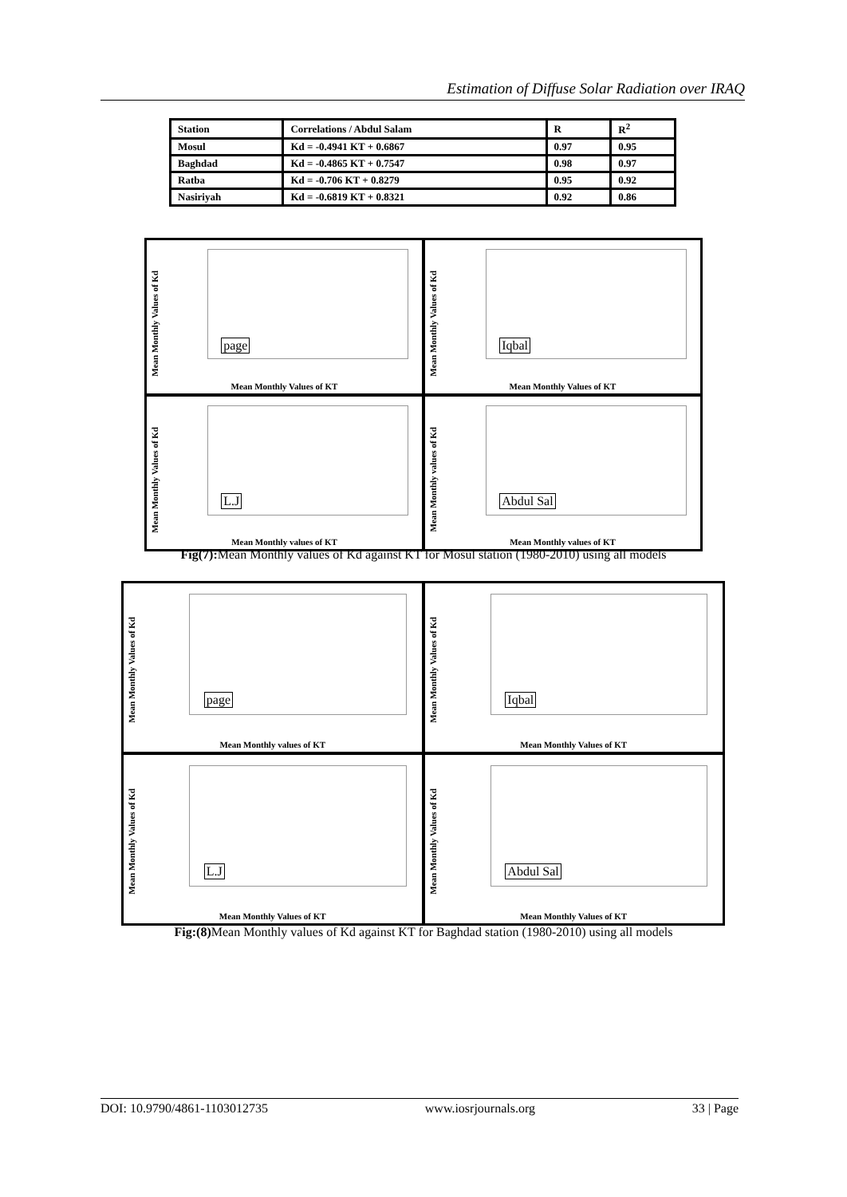Estimation of Diffuse Solar Radiation over IRAQ
| Station | Correlations / Abdul Salam | R | R<sup>2</sup> |
| --- | --- | --- | --- |
| Mosul | Kd = -0.4941 KT + 0.6867 | 0.97 | 0.95 |
| Baghdad | Kd = -0.4865 KT + 0.7547 | 0.98 | 0.97 |
| Ratba | Kd = -0.706 KT + 0.8279 | 0.95 | 0.92 |
| Nasiriyah | Kd = -0.6819 KT + 0.8321 | 0.92 | 0.86 |
Mean Monthly Values of Kd
page
Mean Monthly Values of KT
Mean Monthly Values of Kd
Iqbal
Mean Monthly Values of KT
Mean Monthly Values of Kd
L.J
Mean Monthly values of KT
Mean Monthly values of Kd
Abdul Sal
Mean Monthly values of KT
Fig(7): Mean Monthly values of Kd against KT for Mosul station (1980-2010) using all models
Mean Monthly Values of Kd
page
Mean Monthly values of KT
Mean Monthly Values of Kd
Iqbal
Mean Monthly Values of KT
Mean Monthly Values of Kd
L.J
Mean Monthly Values of KT
Mean Monthly Values of Kd
Abdul Sal
Mean Monthly Values of KT
Fig:(8) Mean Monthly values of Kd against KT for Baghdad station (1980-2010) using all models
DOI: 10.9790/4861-1103012735 www.iosrjournals.org 33 | Page